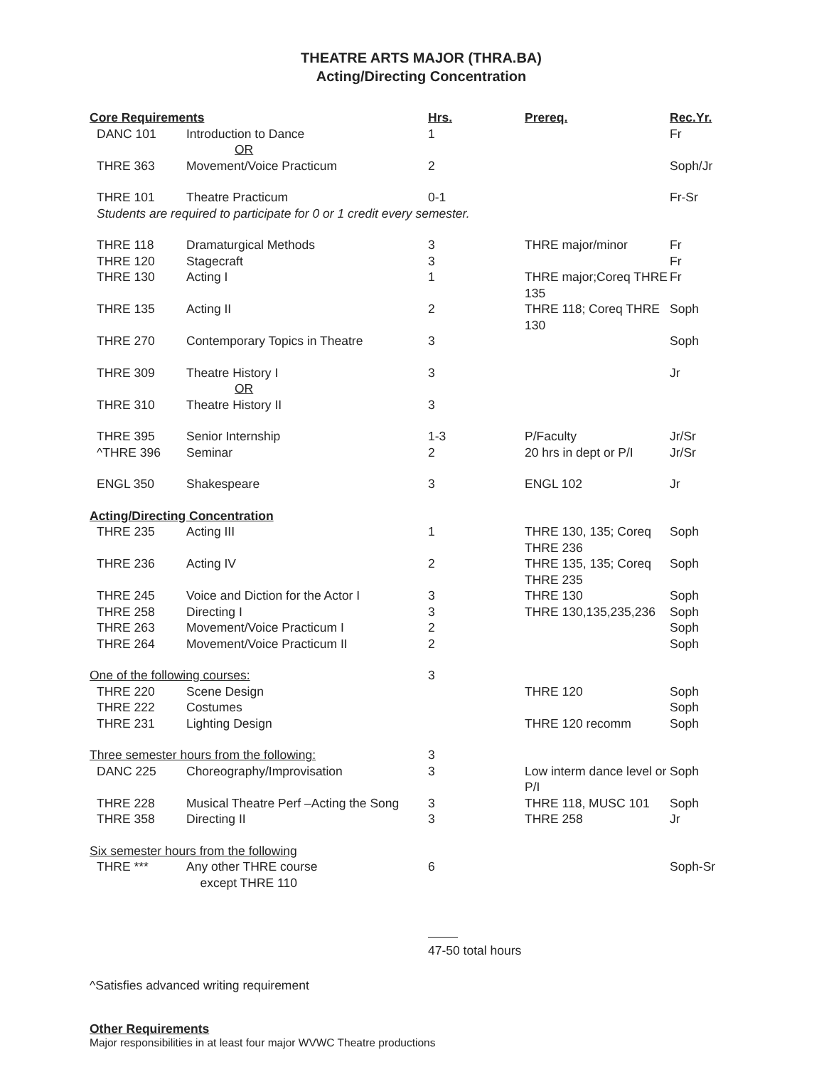THEATRE ARTS MAJOR (THRA.BA)
Acting/Directing Concentration
| Core Requirements | | Hrs. | Prereq. | Rec.Yr. |
| --- | --- | --- | --- | --- |
| DANC 101 | Introduction to Dance | 1 | | Fr |
| | OR | | | |
| THRE 363 | Movement/Voice Practicum | 2 | | Soph/Jr |
| THRE 101 | Theatre Practicum | 0-1 | | Fr-Sr |
| Students are required to participate for 0 or 1 credit every semester. | | | | |
| THRE 118 | Dramaturgical Methods | 3 | THRE major/minor | Fr |
| THRE 120 | Stagecraft | 3 | | Fr |
| THRE 130 | Acting I | 1 | THRE major;Coreq THRE 135 | Fr |
| THRE 135 | Acting II | 2 | THRE 118; Coreq THRE 130 | Soph |
| THRE 270 | Contemporary Topics in Theatre | 3 | | Soph |
| THRE 309 | Theatre History I | 3 | | Jr |
| | OR | | | |
| THRE 310 | Theatre History II | 3 | | |
| THRE 395 | Senior Internship | 1-3 | P/Faculty | Jr/Sr |
| ^THRE 396 | Seminar | 2 | 20 hrs in dept or P/I | Jr/Sr |
| ENGL 350 | Shakespeare | 3 | ENGL 102 | Jr |
| Acting/Directing Concentration | | | | |
| THRE 235 | Acting III | 1 | THRE 130, 135; Coreq THRE 236 | Soph |
| THRE 236 | Acting IV | 2 | THRE 135, 135; Coreq THRE 235 | Soph |
| THRE 245 | Voice and Diction for the Actor I | 3 | THRE 130 | Soph |
| THRE 258 | Directing I | 3 | THRE 130,135,235,236 | Soph |
| THRE 263 | Movement/Voice Practicum I | 2 | | Soph |
| THRE 264 | Movement/Voice Practicum II | 2 | | Soph |
| One of the following courses: | | 3 | | |
| THRE 220 | Scene Design | | THRE 120 | Soph |
| THRE 222 | Costumes | | | Soph |
| THRE 231 | Lighting Design | | THRE 120 recomm | Soph |
| Three semester hours from the following: | | 3 | | |
| DANC 225 | Choreography/Improvisation | 3 | Low interm dance level or P/I | Soph |
| THRE 228 | Musical Theatre Perf –Acting the Song | 3 | THRE 118, MUSC 101 | Soph |
| THRE 358 | Directing II | 3 | THRE 258 | Jr |
| Six semester hours from the following | | | | |
| THRE *** | Any other THRE course except THRE 110 | 6 | | Soph-Sr |
| | | 47-50 total hours | | |
^Satisfies advanced writing requirement
Other Requirements
Major responsibilities in at least four major WVWC Theatre productions